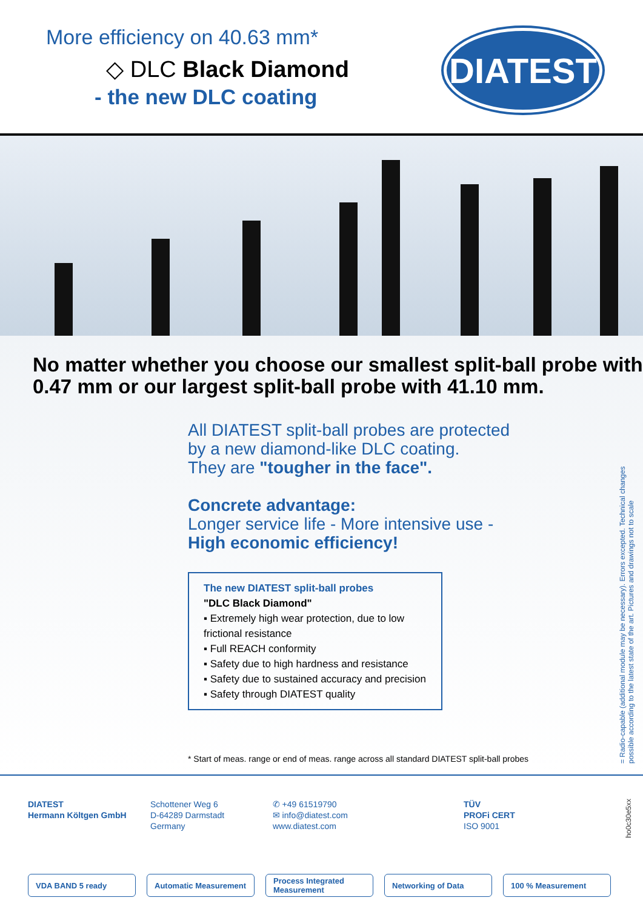More efficiency on 40.63 mm*
◇ DLC Black Diamond
- the new DLC coating
DIATEST
No matter whether you choose our smallest split-ball probe with 0.47 mm or our largest split-ball probe with 41.10 mm.
All DIATEST split-ball probes are protected
by a new diamond-like DLC coating.
They are "tougher in the face".
Concrete advantage:
Longer service life - More intensive use -
High economic efficiency!
The new DIATEST split-ball probes
"DLC Black Diamond"
▪ Extremely high wear protection, due to low frictional resistance
▪ Full REACH conformity
▪ Safety due to high hardness and resistance
▪ Safety due to sustained accuracy and precision
▪ Safety through DIATEST quality
* Start of meas. range or end of meas. range across all standard DIATEST split-ball probes
= Radio-capable (additional module may be necessary). Errors excepted. Technical changes possible according to the latest state of the art. Pictures and drawings not to scale
DIATEST
Hermann Költgen GmbH
Schottener Weg 6
D-64289 Darmstadt
Germany
✆ +49 61519790
✉ info@diatest.com
www.diatest.com
TÜV
PROFi CERT
ISO 9001
ho0c30e5xx
VDA BAND 5 ready Automatic Measurement Process Integrated Measurement
Networking of Data 100 % Measurement